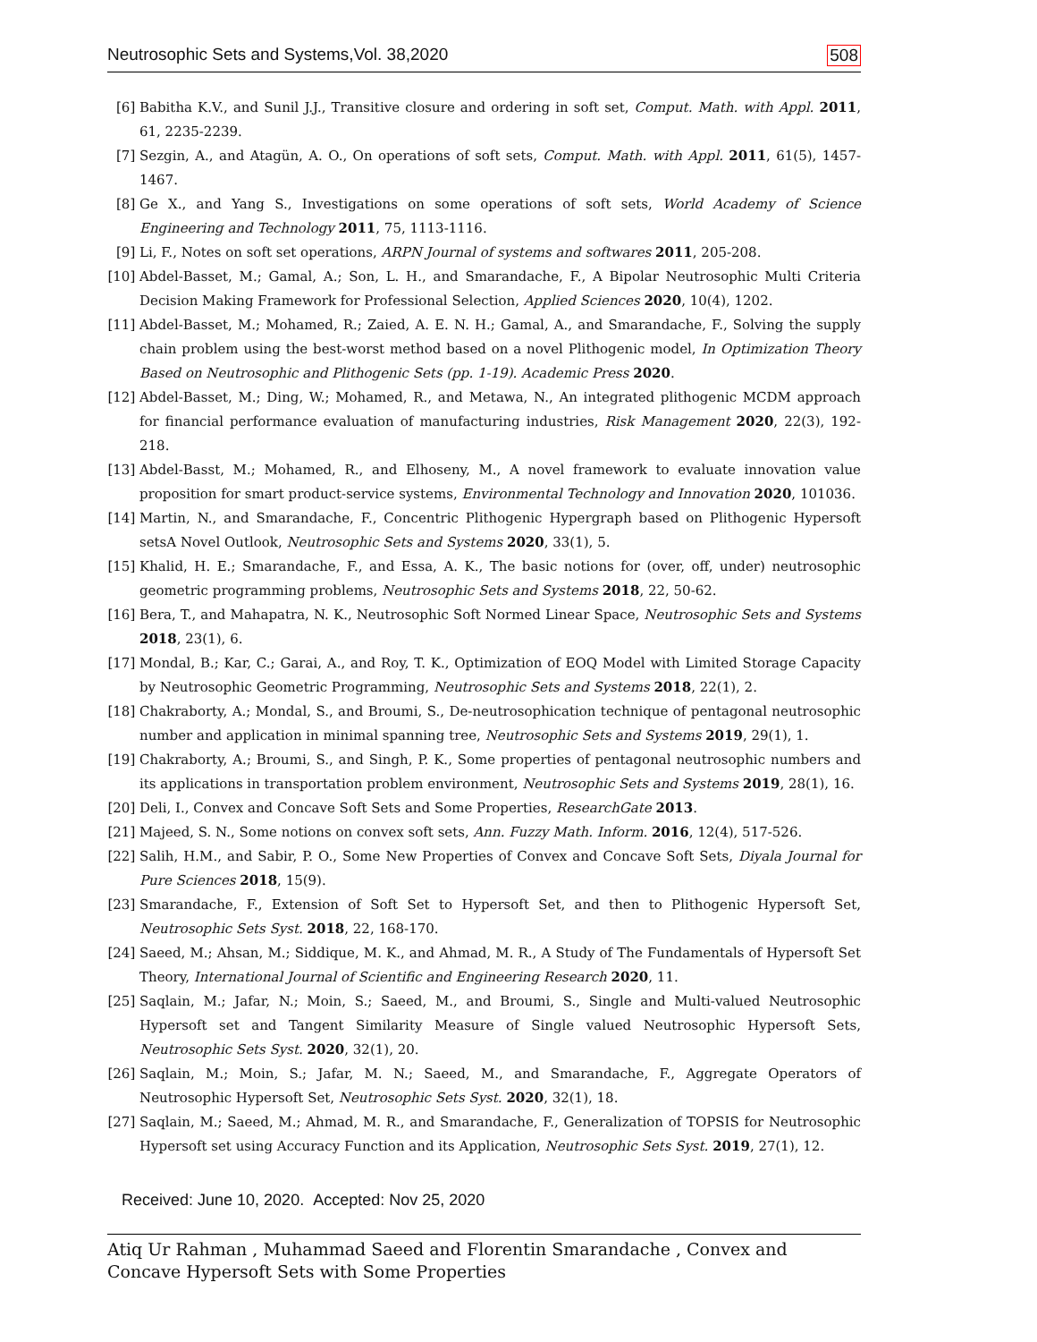Neutrosophic Sets and Systems,Vol. 38,2020 508
[6] Babitha K.V., and Sunil J.J., Transitive closure and ordering in soft set, Comput. Math. with Appl. 2011, 61, 2235-2239.
[7] Sezgin, A., and Atagün, A. O., On operations of soft sets, Comput. Math. with Appl. 2011, 61(5), 1457-1467.
[8] Ge X., and Yang S., Investigations on some operations of soft sets, World Academy of Science Engineering and Technology 2011, 75, 1113-1116.
[9] Li, F., Notes on soft set operations, ARPN Journal of systems and softwares 2011, 205-208.
[10] Abdel-Basset, M.; Gamal, A.; Son, L. H., and Smarandache, F., A Bipolar Neutrosophic Multi Criteria Decision Making Framework for Professional Selection, Applied Sciences 2020, 10(4), 1202.
[11] Abdel-Basset, M.; Mohamed, R.; Zaied, A. E. N. H.; Gamal, A., and Smarandache, F., Solving the supply chain problem using the best-worst method based on a novel Plithogenic model, In Optimization Theory Based on Neutrosophic and Plithogenic Sets (pp. 1-19). Academic Press 2020.
[12] Abdel-Basset, M.; Ding, W.; Mohamed, R., and Metawa, N., An integrated plithogenic MCDM approach for financial performance evaluation of manufacturing industries, Risk Management 2020, 22(3), 192-218.
[13] Abdel-Basst, M.; Mohamed, R., and Elhoseny, M., A novel framework to evaluate innovation value proposition for smart product-service systems, Environmental Technology and Innovation 2020, 101036.
[14] Martin, N., and Smarandache, F., Concentric Plithogenic Hypergraph based on Plithogenic Hypersoft setsA Novel Outlook, Neutrosophic Sets and Systems 2020, 33(1), 5.
[15] Khalid, H. E.; Smarandache, F., and Essa, A. K., The basic notions for (over, off, under) neutrosophic geometric programming problems, Neutrosophic Sets and Systems 2018, 22, 50-62.
[16] Bera, T., and Mahapatra, N. K., Neutrosophic Soft Normed Linear Space, Neutrosophic Sets and Systems 2018, 23(1), 6.
[17] Mondal, B.; Kar, C.; Garai, A., and Roy, T. K., Optimization of EOQ Model with Limited Storage Capacity by Neutrosophic Geometric Programming, Neutrosophic Sets and Systems 2018, 22(1), 2.
[18] Chakraborty, A.; Mondal, S., and Broumi, S., De-neutrosophication technique of pentagonal neutrosophic number and application in minimal spanning tree, Neutrosophic Sets and Systems 2019, 29(1), 1.
[19] Chakraborty, A.; Broumi, S., and Singh, P. K., Some properties of pentagonal neutrosophic numbers and its applications in transportation problem environment, Neutrosophic Sets and Systems 2019, 28(1), 16.
[20] Deli, I., Convex and Concave Soft Sets and Some Properties, ResearchGate 2013.
[21] Majeed, S. N., Some notions on convex soft sets, Ann. Fuzzy Math. Inform. 2016, 12(4), 517-526.
[22] Salih, H.M., and Sabir, P. O., Some New Properties of Convex and Concave Soft Sets, Diyala Journal for Pure Sciences 2018, 15(9).
[23] Smarandache, F., Extension of Soft Set to Hypersoft Set, and then to Plithogenic Hypersoft Set, Neutrosophic Sets Syst. 2018, 22, 168-170.
[24] Saeed, M.; Ahsan, M.; Siddique, M. K., and Ahmad, M. R., A Study of The Fundamentals of Hypersoft Set Theory, International Journal of Scientific and Engineering Research 2020, 11.
[25] Saqlain, M.; Jafar, N.; Moin, S.; Saeed, M., and Broumi, S., Single and Multi-valued Neutrosophic Hypersoft set and Tangent Similarity Measure of Single valued Neutrosophic Hypersoft Sets, Neutrosophic Sets Syst. 2020, 32(1), 20.
[26] Saqlain, M.; Moin, S.; Jafar, M. N.; Saeed, M., and Smarandache, F., Aggregate Operators of Neutrosophic Hypersoft Set, Neutrosophic Sets Syst. 2020, 32(1), 18.
[27] Saqlain, M.; Saeed, M.; Ahmad, M. R., and Smarandache, F., Generalization of TOPSIS for Neutrosophic Hypersoft set using Accuracy Function and its Application, Neutrosophic Sets Syst. 2019, 27(1), 12.
Received: June 10, 2020. Accepted: Nov 25, 2020
Atiq Ur Rahman , Muhammad Saeed and Florentin Smarandache , Convex and Concave Hypersoft Sets with Some Properties